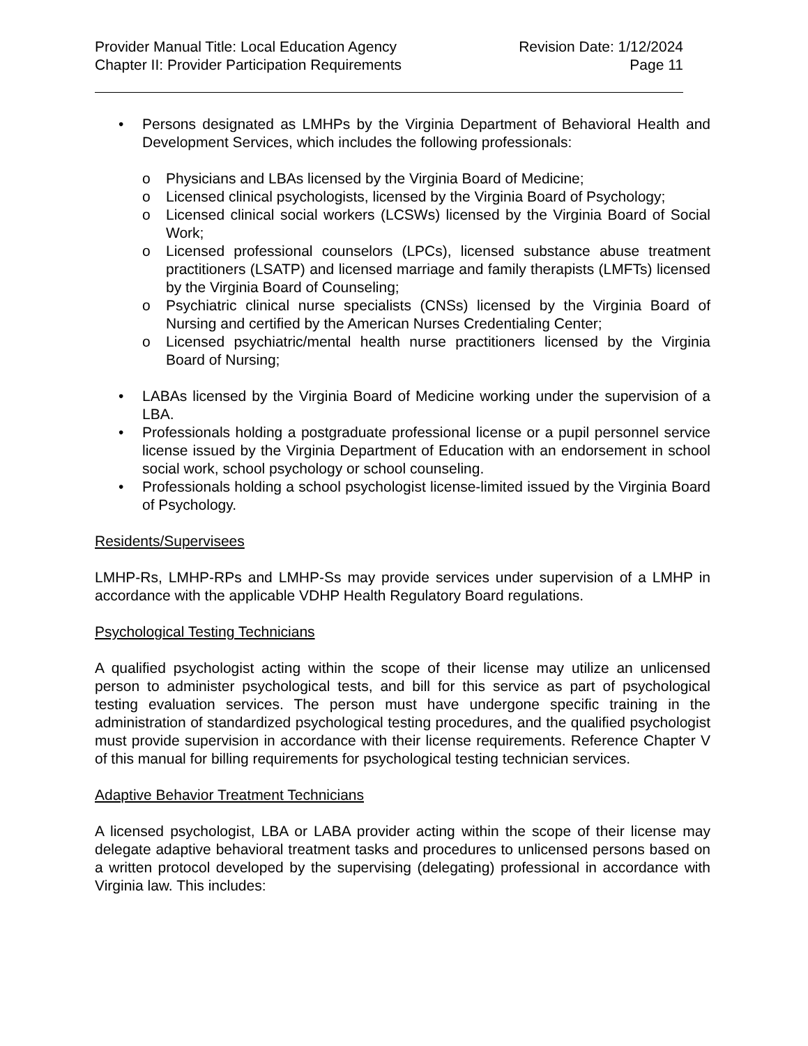Provider Manual Title: Local Education Agency
Chapter II: Provider Participation Requirements
Revision Date: 1/12/2024
Page 11
• Persons designated as LMHPs by the Virginia Department of Behavioral Health and Development Services, which includes the following professionals:
o Physicians and LBAs licensed by the Virginia Board of Medicine;
o Licensed clinical psychologists, licensed by the Virginia Board of Psychology;
o Licensed clinical social workers (LCSWs) licensed by the Virginia Board of Social Work;
o Licensed professional counselors (LPCs), licensed substance abuse treatment practitioners (LSATP) and licensed marriage and family therapists (LMFTs) licensed by the Virginia Board of Counseling;
o Psychiatric clinical nurse specialists (CNSs) licensed by the Virginia Board of Nursing and certified by the American Nurses Credentialing Center;
o Licensed psychiatric/mental health nurse practitioners licensed by the Virginia Board of Nursing;
• LABAs licensed by the Virginia Board of Medicine working under the supervision of a LBA.
• Professionals holding a postgraduate professional license or a pupil personnel service license issued by the Virginia Department of Education with an endorsement in school social work, school psychology or school counseling.
• Professionals holding a school psychologist license-limited issued by the Virginia Board of Psychology.
Residents/Supervisees
LMHP-Rs, LMHP-RPs and LMHP-Ss may provide services under supervision of a LMHP in accordance with the applicable VDHP Health Regulatory Board regulations.
Psychological Testing Technicians
A qualified psychologist acting within the scope of their license may utilize an unlicensed person to administer psychological tests, and bill for this service as part of psychological testing evaluation services. The person must have undergone specific training in the administration of standardized psychological testing procedures, and the qualified psychologist must provide supervision in accordance with their license requirements. Reference Chapter V of this manual for billing requirements for psychological testing technician services.
Adaptive Behavior Treatment Technicians
A licensed psychologist, LBA or LABA provider acting within the scope of their license may delegate adaptive behavioral treatment tasks and procedures to unlicensed persons based on a written protocol developed by the supervising (delegating) professional in accordance with Virginia law. This includes: